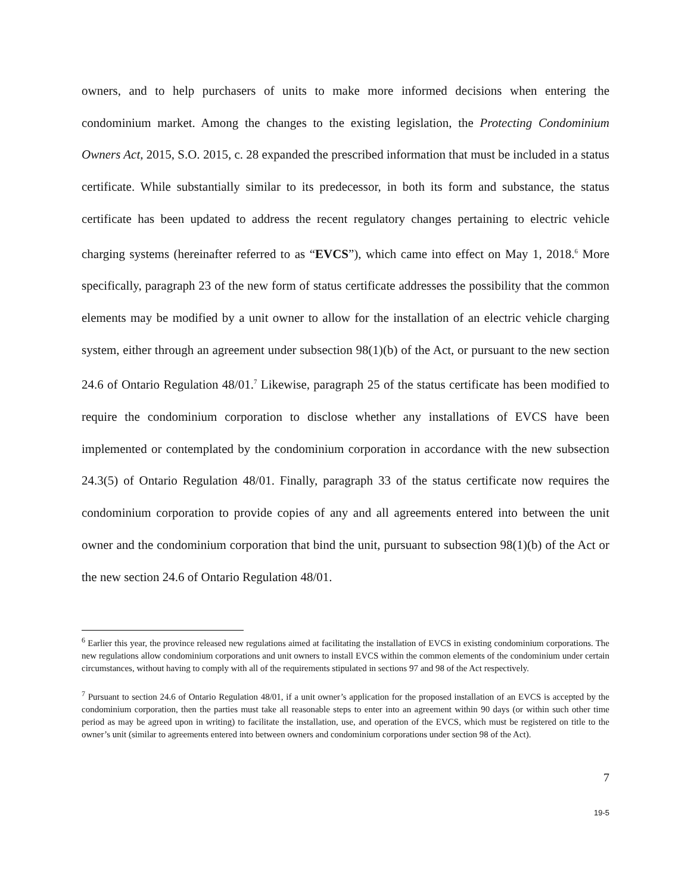owners, and to help purchasers of units to make more informed decisions when entering the condominium market. Among the changes to the existing legislation, the Protecting Condominium Owners Act, 2015, S.O. 2015, c. 28 expanded the prescribed information that must be included in a status certificate. While substantially similar to its predecessor, in both its form and substance, the status certificate has been updated to address the recent regulatory changes pertaining to electric vehicle charging systems (hereinafter referred to as “EVCS”), which came into effect on May 1, 2018.<sup>6</sup> More specifically, paragraph 23 of the new form of status certificate addresses the possibility that the common elements may be modified by a unit owner to allow for the installation of an electric vehicle charging system, either through an agreement under subsection 98(1)(b) of the Act, or pursuant to the new section 24.6 of Ontario Regulation 48/01.<sup>7</sup> Likewise, paragraph 25 of the status certificate has been modified to require the condominium corporation to disclose whether any installations of EVCS have been implemented or contemplated by the condominium corporation in accordance with the new subsection 24.3(5) of Ontario Regulation 48/01. Finally, paragraph 33 of the status certificate now requires the condominium corporation to provide copies of any and all agreements entered into between the unit owner and the condominium corporation that bind the unit, pursuant to subsection 98(1)(b) of the Act or the new section 24.6 of Ontario Regulation 48/01.
<sup>6</sup> Earlier this year, the province released new regulations aimed at facilitating the installation of EVCS in existing condominium corporations. The new regulations allow condominium corporations and unit owners to install EVCS within the common elements of the condominium under certain circumstances, without having to comply with all of the requirements stipulated in sections 97 and 98 of the Act respectively.
<sup>7</sup> Pursuant to section 24.6 of Ontario Regulation 48/01, if a unit owner’s application for the proposed installation of an EVCS is accepted by the condominium corporation, then the parties must take all reasonable steps to enter into an agreement within 90 days (or within such other time period as may be agreed upon in writing) to facilitate the installation, use, and operation of the EVCS, which must be registered on title to the owner’s unit (similar to agreements entered into between owners and condominium corporations under section 98 of the Act).
7
19-5